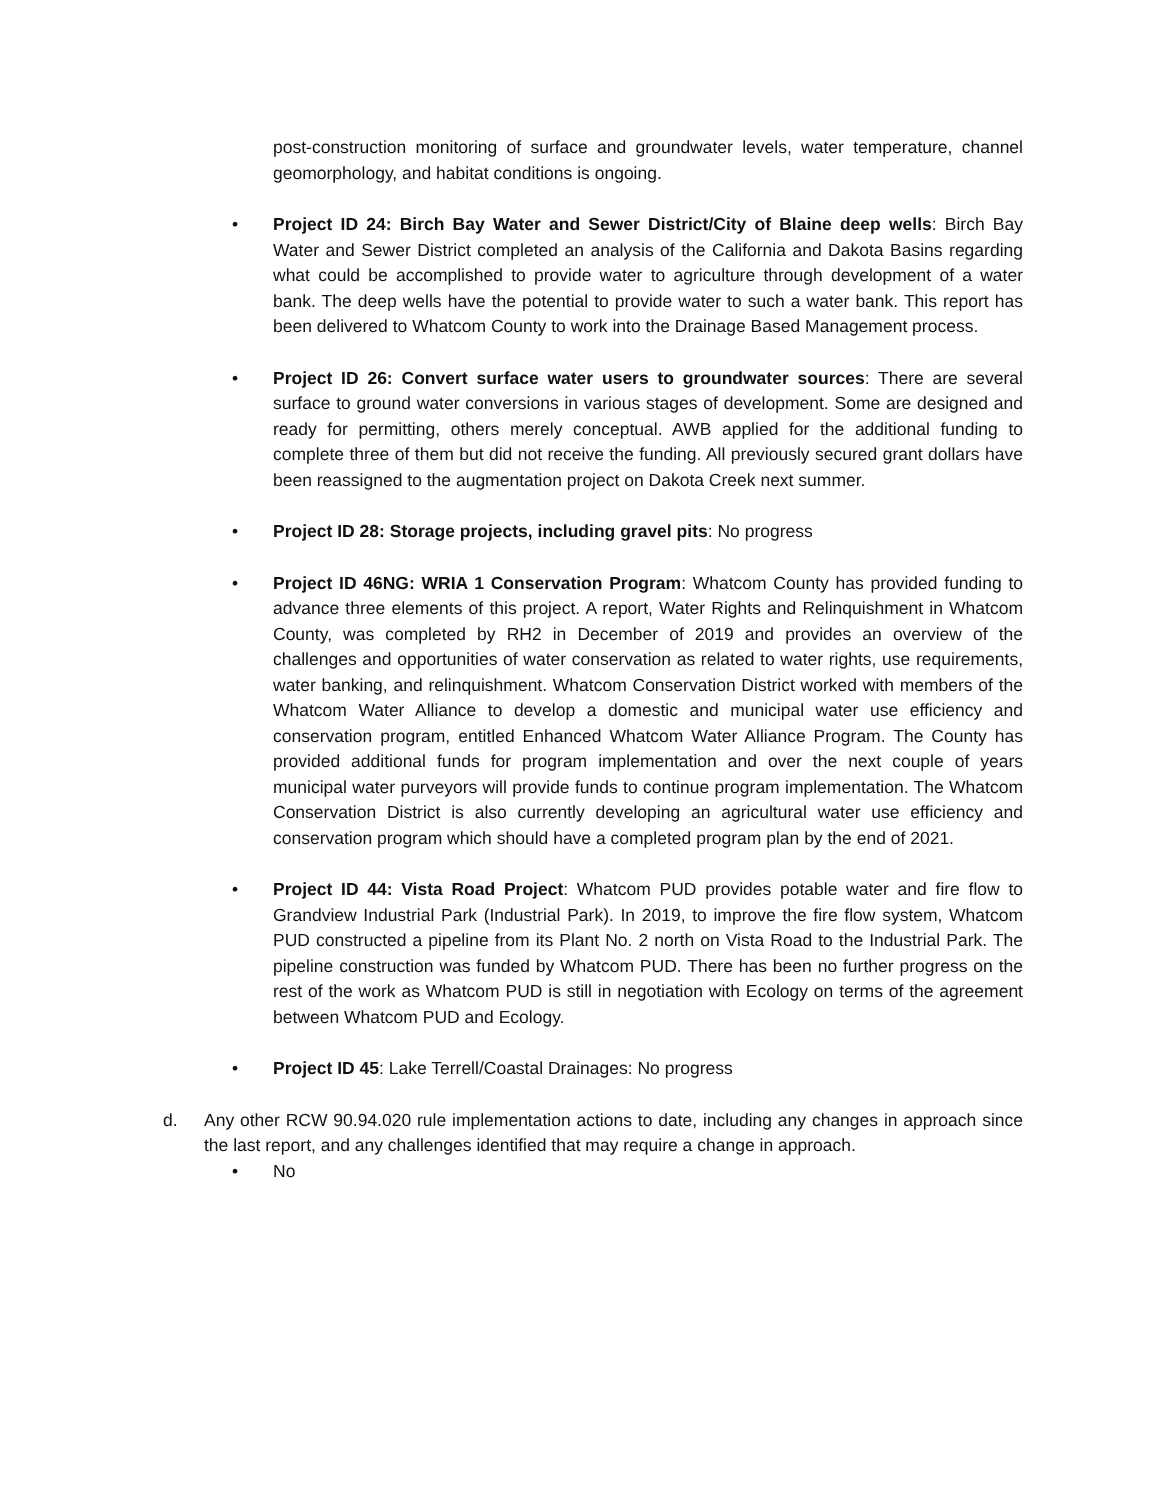post-construction monitoring of surface and groundwater levels, water temperature, channel geomorphology, and habitat conditions is ongoing.
• Project ID 24: Birch Bay Water and Sewer District/City of Blaine deep wells: Birch Bay Water and Sewer District completed an analysis of the California and Dakota Basins regarding what could be accomplished to provide water to agriculture through development of a water bank. The deep wells have the potential to provide water to such a water bank. This report has been delivered to Whatcom County to work into the Drainage Based Management process.
• Project ID 26: Convert surface water users to groundwater sources: There are several surface to ground water conversions in various stages of development. Some are designed and ready for permitting, others merely conceptual. AWB applied for the additional funding to complete three of them but did not receive the funding. All previously secured grant dollars have been reassigned to the augmentation project on Dakota Creek next summer.
• Project ID 28: Storage projects, including gravel pits: No progress
• Project ID 46NG: WRIA 1 Conservation Program: Whatcom County has provided funding to advance three elements of this project. A report, Water Rights and Relinquishment in Whatcom County, was completed by RH2 in December of 2019 and provides an overview of the challenges and opportunities of water conservation as related to water rights, use requirements, water banking, and relinquishment. Whatcom Conservation District worked with members of the Whatcom Water Alliance to develop a domestic and municipal water use efficiency and conservation program, entitled Enhanced Whatcom Water Alliance Program. The County has provided additional funds for program implementation and over the next couple of years municipal water purveyors will provide funds to continue program implementation. The Whatcom Conservation District is also currently developing an agricultural water use efficiency and conservation program which should have a completed program plan by the end of 2021.
• Project ID 44: Vista Road Project: Whatcom PUD provides potable water and fire flow to Grandview Industrial Park (Industrial Park). In 2019, to improve the fire flow system, Whatcom PUD constructed a pipeline from its Plant No. 2 north on Vista Road to the Industrial Park. The pipeline construction was funded by Whatcom PUD. There has been no further progress on the rest of the work as Whatcom PUD is still in negotiation with Ecology on terms of the agreement between Whatcom PUD and Ecology.
• Project ID 45: Lake Terrell/Coastal Drainages: No progress
d. Any other RCW 90.94.020 rule implementation actions to date, including any changes in approach since the last report, and any challenges identified that may require a change in approach.
• No